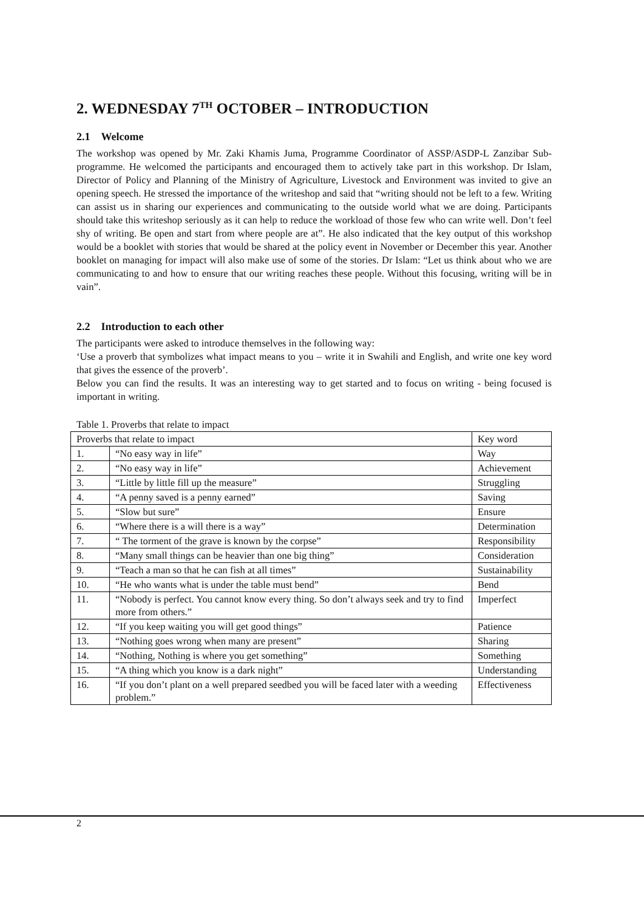2. WEDNESDAY 7<sup>TH</sup> OCTOBER – INTRODUCTION
2.1 Welcome
The workshop was opened by Mr. Zaki Khamis Juma, Programme Coordinator of ASSP/ASDP-L Zanzibar Sub-programme. He welcomed the participants and encouraged them to actively take part in this workshop. Dr Islam, Director of Policy and Planning of the Ministry of Agriculture, Livestock and Environment was invited to give an opening speech. He stressed the importance of the writeshop and said that “writing should not be left to a few. Writing can assist us in sharing our experiences and communicating to the outside world what we are doing. Participants should take this writeshop seriously as it can help to reduce the workload of those few who can write well. Don’t feel shy of writing. Be open and start from where people are at”. He also indicated that the key output of this workshop would be a booklet with stories that would be shared at the policy event in November or December this year. Another booklet on managing for impact will also make use of some of the stories. Dr Islam: “Let us think about who we are communicating to and how to ensure that our writing reaches these people. Without this focusing, writing will be in vain”.
2.2 Introduction to each other
The participants were asked to introduce themselves in the following way:
‘Use a proverb that symbolizes what impact means to you – write it in Swahili and English, and write one key word that gives the essence of the proverb’.
Below you can find the results. It was an interesting way to get started and to focus on writing - being focused is important in writing.
Table 1. Proverbs that relate to impact
| Proverbs that relate to impact | | Key word |
| 1. | “No easy way in life” | Way |
| 2. | “No easy way in life” | Achievement |
| 3. | “Little by little fill up the measure” | Struggling |
| 4. | “A penny saved is a penny earned” | Saving |
| 5. | “Slow but sure” | Ensure |
| 6. | “Where there is a will there is a way” | Determination |
| 7. | “ The torment of the grave is known by the corpse” | Responsibility |
| 8. | “Many small things can be heavier than one big thing” | Consideration |
| 9. | “Teach a man so that he can fish at all times” | Sustainability |
| 10. | “He who wants what is under the table must bend” | Bend |
| 11. | “Nobody is perfect. You cannot know every thing. So don’t always seek and try to find more from others.” | Imperfect |
| 12. | “If you keep waiting you will get good things” | Patience |
| 13. | “Nothing goes wrong when many are present” | Sharing |
| 14. | “Nothing, Nothing is where you get something” | Something |
| 15. | “A thing which you know is a dark night” | Understanding |
| 16. | “If you don’t plant on a well prepared seedbed you will be faced later with a weeding problem.” | Effectiveness |
2